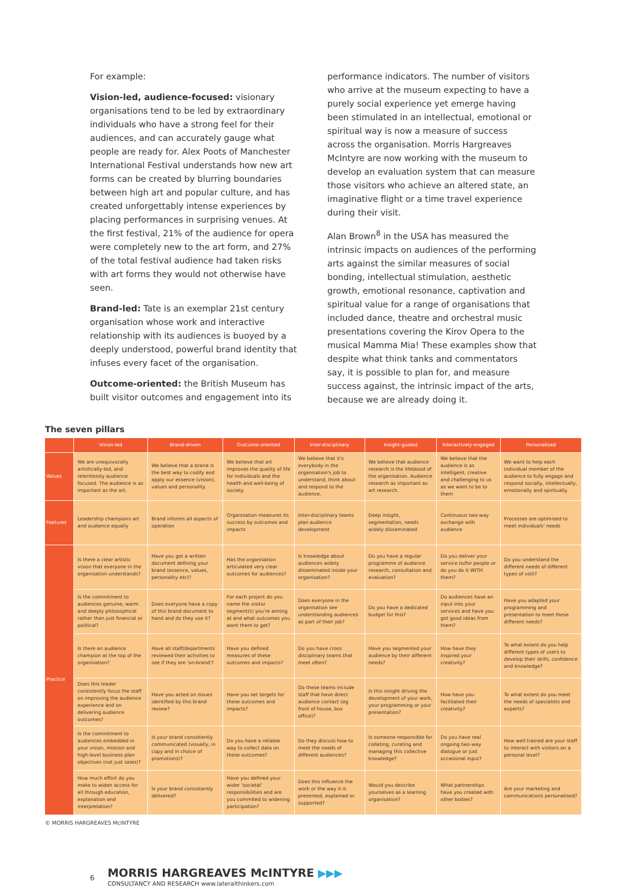For example:
Vision-led, audience-focused: visionary organisations tend to be led by extraordinary individuals who have a strong feel for their audiences, and can accurately gauge what people are ready for. Alex Poots of Manchester International Festival understands how new art forms can be created by blurring boundaries between high art and popular culture, and has created unforgettably intense experiences by placing performances in surprising venues. At the first festival, 21% of the audience for opera were completely new to the art form, and 27% of the total festival audience had taken risks with art forms they would not otherwise have seen.
Brand-led: Tate is an exemplar 21st century organisation whose work and interactive relationship with its audiences is buoyed by a deeply understood, powerful brand identity that infuses every facet of the organisation.
Outcome-oriented: the British Museum has built visitor outcomes and engagement into its
performance indicators. The number of visitors who arrive at the museum expecting to have a purely social experience yet emerge having been stimulated in an intellectual, emotional or spiritual way is now a measure of success across the organisation. Morris Hargreaves McIntyre are now working with the museum to develop an evaluation system that can measure those visitors who achieve an altered state, an imaginative flight or a time travel experience during their visit.
Alan Brown<sup>8</sup> in the USA has measured the intrinsic impacts on audiences of the performing arts against the similar measures of social bonding, intellectual stimulation, aesthetic growth, emotional resonance, captivation and spiritual value for a range of organisations that included dance, theatre and orchestral music presentations covering the Kirov Opera to the musical Mamma Mia! These examples show that despite what think tanks and commentators say, it is possible to plan for, and measure success against, the intrinsic impact of the arts, because we are already doing it.
The seven pillars
| | Vision-led | Brand-driven | Outcome-oriented | Inter-disciplinary | Insight-guided | Interactively-engaged | Personalised |
| --- | --- | --- | --- | --- | --- | --- | --- |
| Values | We are unequivocally artistically-led, and relentlessly audience focused. The audience is as important as the art. | We believe that a brand is the best way to codify and apply our essence (vision), values and personality. | We believe that art improves the quality of life for individuals and the health and well-being of society. | We believe that it's everybody in the organisation's job to understand, think about and respond to the audience. | We believe that audience research is the lifeblood of the organisation. Audience research as important as art research. | We believe that the audience is as intelligent, creative and challenging to us as we want to be to them | We want to help each individual member of the audience to fully engage and respond socially, intellectually, emotionally and spiritually. |
| Features | Leadership champions art and audience equally | Brand informs all aspects of operation | Organisation measures its success by outcomes and impacts | Inter-disciplinary teams plan audience development | Deep insight, segmentation, needs widely disseminated | Continuous two-way exchange with audience | Processes are optimised to meet individuals' needs |
| Practice | Is there a clear artistic vision that everyone in the organisation understands? | Have you got a written document defining your brand (essence, values, personality etc)? | Has the organisation articulated very clear outcomes for audiences? | Is knowledge about audiences widely disseminated inside your organisation? | Do you have a regular programme of audience research, consultation and evaluation? | Do you deliver your service to/for people or do you do it WITH them? | Do you understand the different needs of different types of visit? |
| | Is the commitment to audiences genuine, warm and deeply philosophical rather than just financial or political? | Does everyone have a copy of this brand document to hand and do they use it? | For each project do you name the visitor segment(s) you're aiming at and what outcomes you want them to get? | Does everyone in the organisation see understanding audiences as part of their job? | Do you have a dedicated budget for this? | Do audiences have an input into your services and have you got good ideas from them? | Have you adapted your programming and presentation to meet these different needs? |
| | Is there an audience champion at the top of the organisation? | Have all staff/departments reviewed their activities to see if they are 'on-brand'? | Have you defined measures of these outcomes and impacts? | Do you have cross disciplinary teams that meet often? | Have you segmented your audience by their different needs? | How have they inspired your creativity? | To what extent do you help different types of users to develop their skills, confidence and knowledge? |
| | Does this leader consistently focus the staff on improving the audience experience and on delivering audience outcomes? | Have you acted on issues identified by this brand review? | Have you set targets for these outcomes and impacts? | Do these teams include staff that have direct audience contact (eg front of house, box office)? | Is this insight driving the development of your work, your programming or your presentation? | How have you facilitated their creativity? | To what extent do you meet the needs of specialists and experts? |
| | Is the commitment to audiences embedded in your vision, mission and high-level business plan objectives (not just sales)? | Is your brand consistently communicated (visually, in copy and in choice of promotions)? | Do you have a reliable way to collect data on these outcomes? | Do they discuss how to meet the needs of different audiences? | Is someone responsible for collating, curating and managing this collective knowledge? | Do you have real ongoing two-way dialogue or just occasional input? | How well trained are your staff to interact with visitors on a personal level? |
| | How much effort do you make to widen access for all through education, explanation and interpretation? | Is your brand consistently delivered? | Have you defined your wider 'societal' responsibilities and are you commited to widening participation? | Does this influence the work or the way it is presented, explained or supported? | Would you describe yourselves as a learning organisation? | What partnerships have you created with other bodies? | Are your marketing and communications personalised? |
© MORRIS HARGREAVES McINTYRE
6
MORRIS HARGREAVES McINTYRE ▶▶▶
CONSULTANCY AND RESEARCH www.lateralthinkers.com